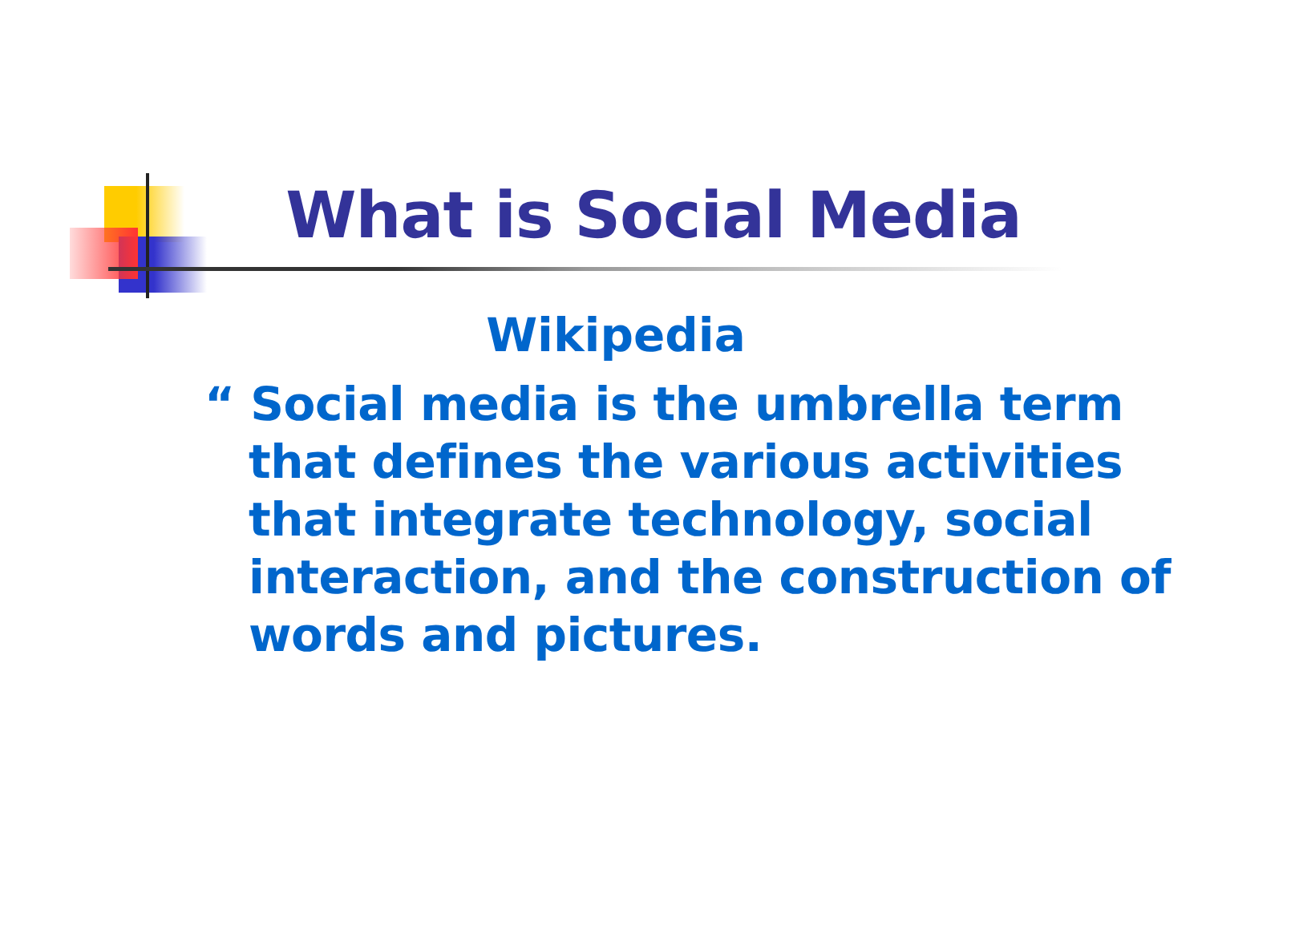What is Social Media
Wikipedia
“ Social media is the umbrella term that defines the various activities that integrate technology, social interaction, and the construction of words and pictures.